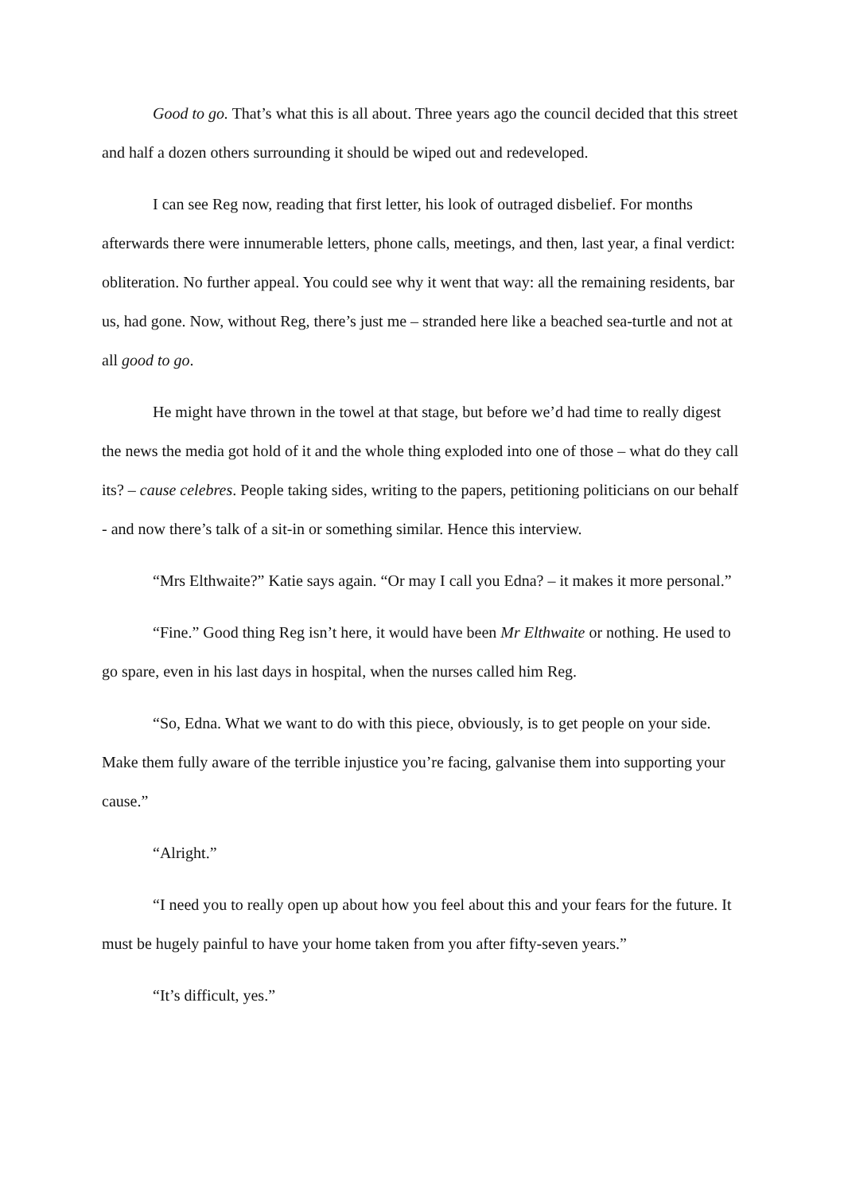Good to go. That’s what this is all about. Three years ago the council decided that this street and half a dozen others surrounding it should be wiped out and redeveloped.
I can see Reg now, reading that first letter, his look of outraged disbelief. For months afterwards there were innumerable letters, phone calls, meetings, and then, last year, a final verdict: obliteration. No further appeal. You could see why it went that way: all the remaining residents, bar us, had gone. Now, without Reg, there’s just me – stranded here like a beached sea-turtle and not at all good to go.
He might have thrown in the towel at that stage, but before we’d had time to really digest the news the media got hold of it and the whole thing exploded into one of those – what do they call its? – cause celebres. People taking sides, writing to the papers, petitioning politicians on our behalf - and now there’s talk of a sit-in or something similar. Hence this interview.
“Mrs Elthwaite?” Katie says again. “Or may I call you Edna? – it makes it more personal.”
“Fine.” Good thing Reg isn’t here, it would have been Mr Elthwaite or nothing. He used to go spare, even in his last days in hospital, when the nurses called him Reg.
“So, Edna. What we want to do with this piece, obviously, is to get people on your side. Make them fully aware of the terrible injustice you’re facing, galvanise them into supporting your cause.”
“Alright.”
“I need you to really open up about how you feel about this and your fears for the future. It must be hugely painful to have your home taken from you after fifty-seven years.”
“It’s difficult, yes.”